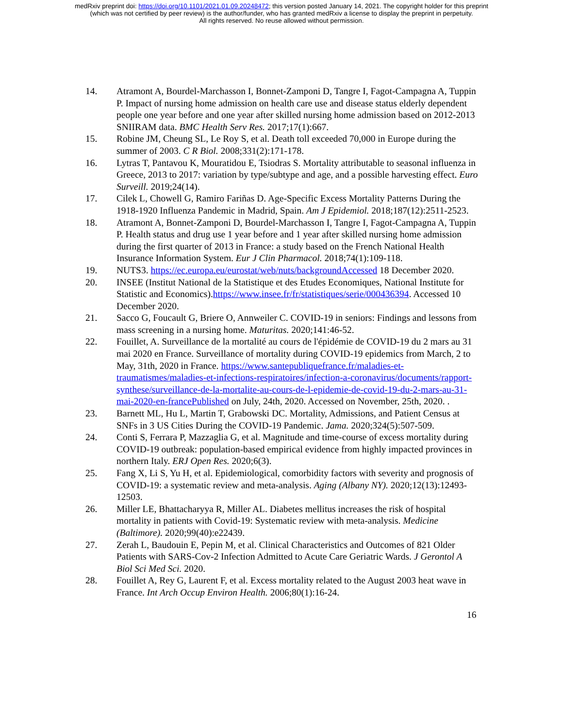medRxiv preprint doi: https://doi.org/10.1101/2021.01.09.20248472; this version posted January 14, 2021. The copyright holder for this preprint
(which was not certified by peer review) is the author/funder, who has granted medRxiv a license to display the preprint in perpetuity.
All rights reserved. No reuse allowed without permission.
14. Atramont A, Bourdel-Marchasson I, Bonnet-Zamponi D, Tangre I, Fagot-Campagna A, Tuppin P. Impact of nursing home admission on health care use and disease status elderly dependent people one year before and one year after skilled nursing home admission based on 2012-2013 SNIIRAM data. BMC Health Serv Res. 2017;17(1):667.
15. Robine JM, Cheung SL, Le Roy S, et al. Death toll exceeded 70,000 in Europe during the summer of 2003. C R Biol. 2008;331(2):171-178.
16. Lytras T, Pantavou K, Mouratidou E, Tsiodras S. Mortality attributable to seasonal influenza in Greece, 2013 to 2017: variation by type/subtype and age, and a possible harvesting effect. Euro Surveill. 2019;24(14).
17. Cilek L, Chowell G, Ramiro Fariñas D. Age-Specific Excess Mortality Patterns During the 1918-1920 Influenza Pandemic in Madrid, Spain. Am J Epidemiol. 2018;187(12):2511-2523.
18. Atramont A, Bonnet-Zamponi D, Bourdel-Marchasson I, Tangre I, Fagot-Campagna A, Tuppin P. Health status and drug use 1 year before and 1 year after skilled nursing home admission during the first quarter of 2013 in France: a study based on the French National Health Insurance Information System. Eur J Clin Pharmacol. 2018;74(1):109-118.
19. NUTS3. https://ec.europa.eu/eurostat/web/nuts/backgroundAccessed 18 December 2020.
20. INSEE (Institut National de la Statistique et des Etudes Economiques, National Institute for Statistic and Economics).https://www.insee.fr/fr/statistiques/serie/000436394. Accessed 10 December 2020.
21. Sacco G, Foucault G, Briere O, Annweiler C. COVID-19 in seniors: Findings and lessons from mass screening in a nursing home. Maturitas. 2020;141:46-52.
22. Fouillet, A. Surveillance de la mortalité au cours de l'épidémie de COVID-19 du 2 mars au 31 mai 2020 en France. Surveillance of mortality during COVID-19 epidemics from March, 2 to May, 31th, 2020 in France. https://www.santepubliquefrance.fr/maladies-et-traumatismes/maladies-et-infections-respiratoires/infection-a-coronavirus/documents/rapport-synthese/surveillance-de-la-mortalite-au-cours-de-l-epidemie-de-covid-19-du-2-mars-au-31-mai-2020-en-francePublished on July, 24th, 2020. Accessed on November, 25th, 2020. .
23. Barnett ML, Hu L, Martin T, Grabowski DC. Mortality, Admissions, and Patient Census at SNFs in 3 US Cities During the COVID-19 Pandemic. Jama. 2020;324(5):507-509.
24. Conti S, Ferrara P, Mazzaglia G, et al. Magnitude and time-course of excess mortality during COVID-19 outbreak: population-based empirical evidence from highly impacted provinces in northern Italy. ERJ Open Res. 2020;6(3).
25. Fang X, Li S, Yu H, et al. Epidemiological, comorbidity factors with severity and prognosis of COVID-19: a systematic review and meta-analysis. Aging (Albany NY). 2020;12(13):12493-12503.
26. Miller LE, Bhattacharyya R, Miller AL. Diabetes mellitus increases the risk of hospital mortality in patients with Covid-19: Systematic review with meta-analysis. Medicine (Baltimore). 2020;99(40):e22439.
27. Zerah L, Baudouin E, Pepin M, et al. Clinical Characteristics and Outcomes of 821 Older Patients with SARS-Cov-2 Infection Admitted to Acute Care Geriatric Wards. J Gerontol A Biol Sci Med Sci. 2020.
28. Fouillet A, Rey G, Laurent F, et al. Excess mortality related to the August 2003 heat wave in France. Int Arch Occup Environ Health. 2006;80(1):16-24.
16